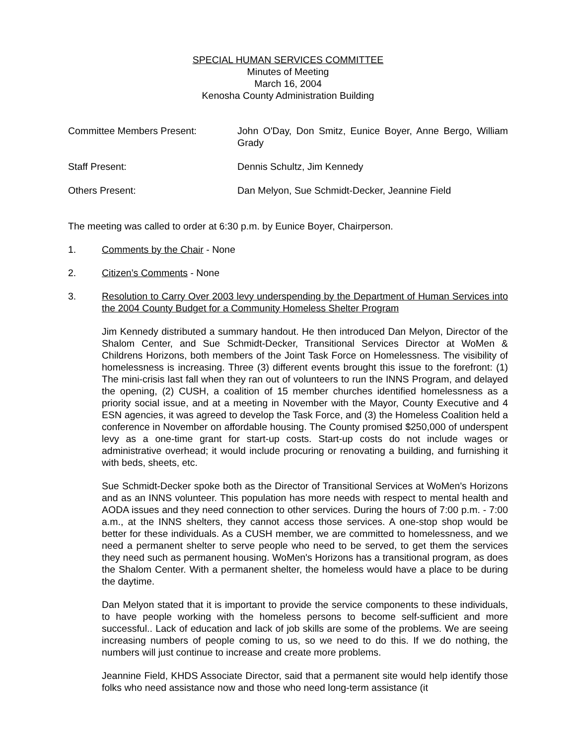SPECIAL HUMAN SERVICES COMMITTEE
Minutes of Meeting
March 16, 2004
Kenosha County Administration Building
Committee Members Present: John O'Day, Don Smitz, Eunice Boyer, Anne Bergo, William Grady
Staff Present: Dennis Schultz, Jim Kennedy
Others Present: Dan Melyon, Sue Schmidt-Decker, Jeannine Field
The meeting was called to order at 6:30 p.m. by Eunice Boyer, Chairperson.
1. Comments by the Chair - None
2. Citizen’s Comments - None
3. Resolution to Carry Over 2003 levy underspending by the Department of Human Services into the 2004 County Budget for a Community Homeless Shelter Program
Jim Kennedy distributed a summary handout. He then introduced Dan Melyon, Director of the Shalom Center, and Sue Schmidt-Decker, Transitional Services Director at WoMen & Childrens Horizons, both members of the Joint Task Force on Homelessness. The visibility of homelessness is increasing. Three (3) different events brought this issue to the forefront: (1) The mini-crisis last fall when they ran out of volunteers to run the INNS Program, and delayed the opening, (2) CUSH, a coalition of 15 member churches identified homelessness as a priority social issue, and at a meeting in November with the Mayor, County Executive and 4 ESN agencies, it was agreed to develop the Task Force, and (3) the Homeless Coalition held a conference in November on affordable housing. The County promised $250,000 of underspent levy as a one-time grant for start-up costs. Start-up costs do not include wages or administrative overhead; it would include procuring or renovating a building, and furnishing it with beds, sheets, etc.
Sue Schmidt-Decker spoke both as the Director of Transitional Services at WoMen's Horizons and as an INNS volunteer. This population has more needs with respect to mental health and AODA issues and they need connection to other services. During the hours of 7:00 p.m. - 7:00 a.m., at the INNS shelters, they cannot access those services. A one-stop shop would be better for these individuals. As a CUSH member, we are committed to homelessness, and we need a permanent shelter to serve people who need to be served, to get them the services they need such as permanent housing. WoMen's Horizons has a transitional program, as does the Shalom Center. With a permanent shelter, the homeless would have a place to be during the daytime.
Dan Melyon stated that it is important to provide the service components to these individuals, to have people working with the homeless persons to become self-sufficient and more successful.. Lack of education and lack of job skills are some of the problems. We are seeing increasing numbers of people coming to us, so we need to do this. If we do nothing, the numbers will just continue to increase and create more problems.
Jeannine Field, KHDS Associate Director, said that a permanent site would help identify those folks who need assistance now and those who need long-term assistance (it